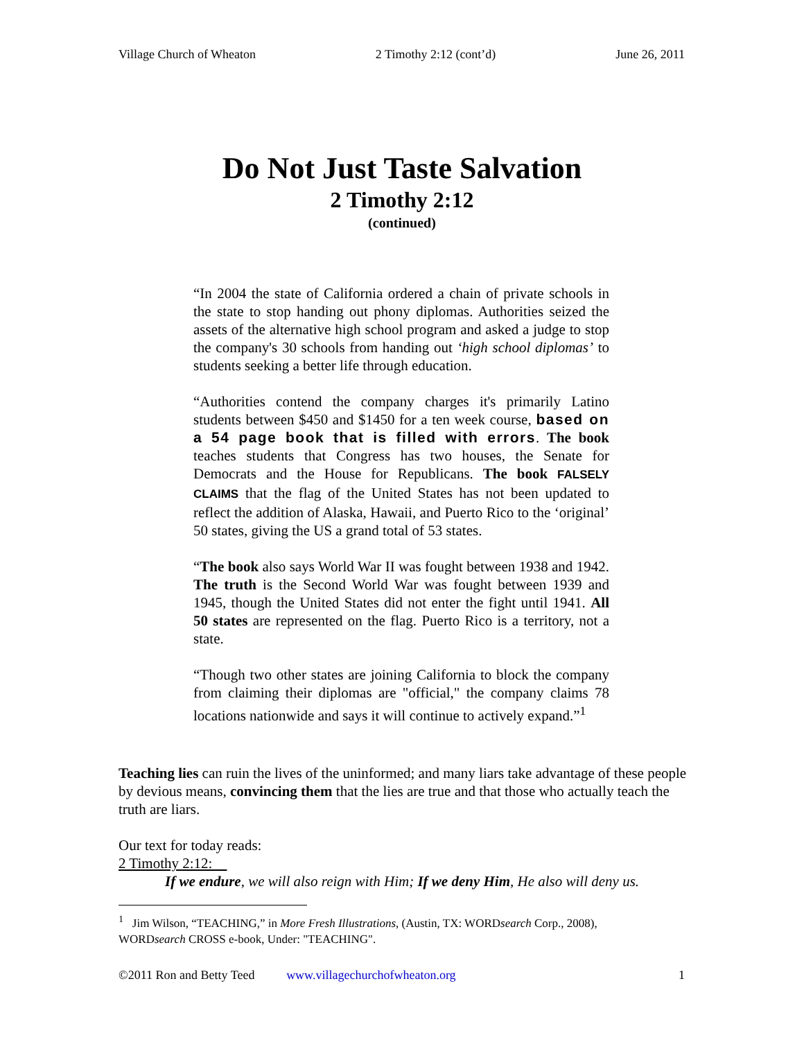Village Church of Wheaton 2 Timothy 2:12 (cont’d) June 26, 2011
Do Not Just Taste Salvation
2 Timothy 2:12
(continued)
“In 2004 the state of California ordered a chain of private schools in the state to stop handing out phony diplomas. Authorities seized the assets of the alternative high school program and asked a judge to stop the company's 30 schools from handing out ‘high school diplomas’ to students seeking a better life through education.
“Authorities contend the company charges it's primarily Latino students between $450 and $1450 for a ten week course, based on a 54 page book that is filled with errors. The book teaches students that Congress has two houses, the Senate for Democrats and the House for Republicans. The book FALSELY CLAIMS that the flag of the United States has not been updated to reflect the addition of Alaska, Hawaii, and Puerto Rico to the ‘original’ 50 states, giving the US a grand total of 53 states.
“The book also says World War II was fought between 1938 and 1942. The truth is the Second World War was fought between 1939 and 1945, though the United States did not enter the fight until 1941. All 50 states are represented on the flag. Puerto Rico is a territory, not a state.
“Though two other states are joining California to block the company from claiming their diplomas are "official," the company claims 78 locations nationwide and says it will continue to actively expand.”<sup>1</sup>
Teaching lies can ruin the lives of the uninformed; and many liars take advantage of these people by devious means, convincing them that the lies are true and that those who actually teach the truth are liars.
Our text for today reads:
2 Timothy 2:12:
If we endure, we will also reign with Him; If we deny Him, He also will deny us.
<sup>1</sup> Jim Wilson, “TEACHING,” in More Fresh Illustrations, (Austin, TX: WORDsearch Corp., 2008), WORDsearch CROSS e-book, Under: "TEACHING".
©2011 Ron and Betty Teed www.villagechurchofwheaton.org 1